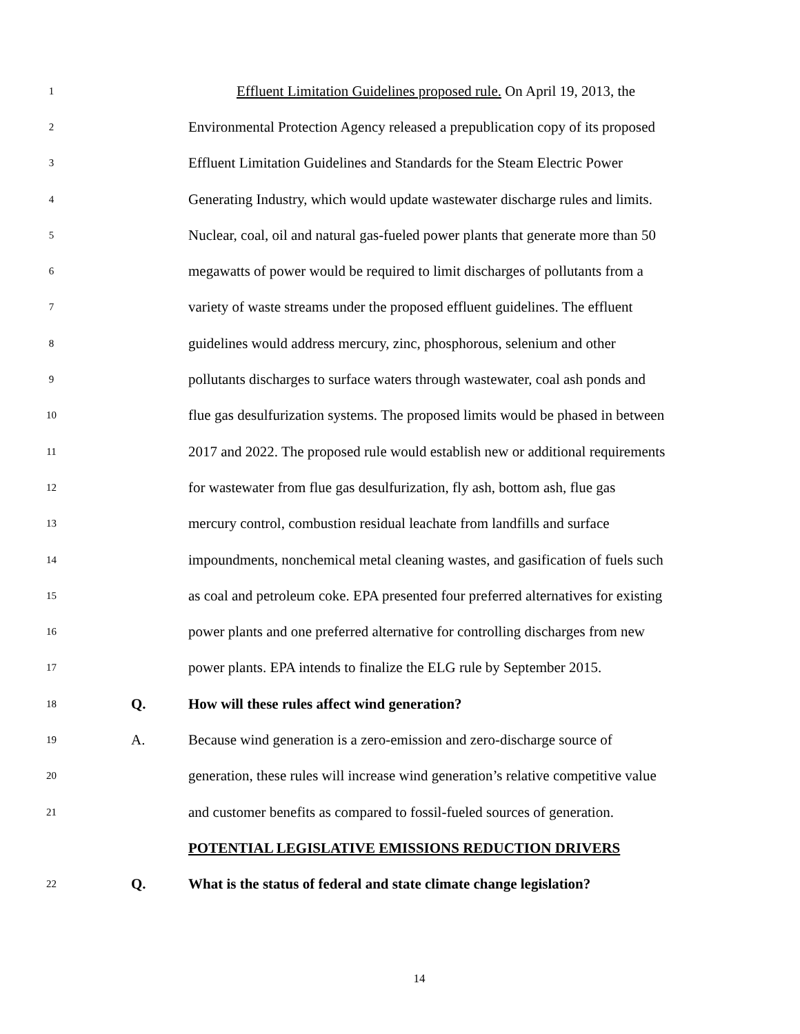1
Effluent Limitation Guidelines proposed rule. On April 19, 2013, the
2
Environmental Protection Agency released a prepublication copy of its proposed
3
Effluent Limitation Guidelines and Standards for the Steam Electric Power
4
Generating Industry, which would update wastewater discharge rules and limits.
5
Nuclear, coal, oil and natural gas-fueled power plants that generate more than 50
6
megawatts of power would be required to limit discharges of pollutants from a
7
variety of waste streams under the proposed effluent guidelines. The effluent
8
guidelines would address mercury, zinc, phosphorous, selenium and other
9
pollutants discharges to surface waters through wastewater, coal ash ponds and
10
flue gas desulfurization systems. The proposed limits would be phased in between
11
2017 and 2022. The proposed rule would establish new or additional requirements
12
for wastewater from flue gas desulfurization, fly ash, bottom ash, flue gas
13
mercury control, combustion residual leachate from landfills and surface
14
impoundments, nonchemical metal cleaning wastes, and gasification of fuels such
15
as coal and petroleum coke. EPA presented four preferred alternatives for existing
16
power plants and one preferred alternative for controlling discharges from new
17
power plants. EPA intends to finalize the ELG rule by September 2015.
18
Q.
How will these rules affect wind generation?
19
A.
Because wind generation is a zero-emission and zero-discharge source of
20
generation, these rules will increase wind generation’s relative competitive value
21
and customer benefits as compared to fossil-fueled sources of generation.
POTENTIAL LEGISLATIVE EMISSIONS REDUCTION DRIVERS
22
Q.
What is the status of federal and state climate change legislation?
14